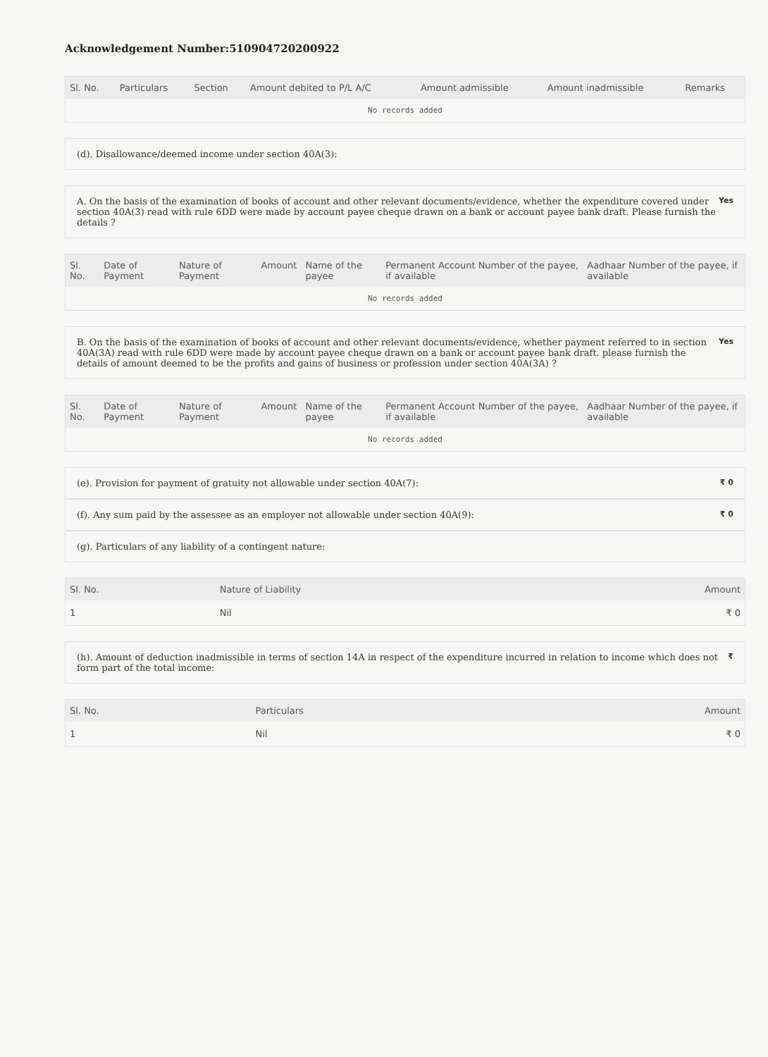Acknowledgement Number:510904720200922
| Sl. No. | Particulars | Section | Amount debited to P/L A/C | Amount admissible | Amount inadmissible | Remarks |
| --- | --- | --- | --- | --- | --- | --- |
| No records added | | | | | | |
(d). Disallowance/deemed income under section 40A(3):
A. On the basis of the examination of books of account and other relevant documents/evidence, whether the expenditure covered under section 40A(3) read with rule 6DD were made by account payee cheque drawn on a bank or account payee bank draft. Please furnish the details ? Yes
| Sl. No. | Date of Payment | Nature of Payment | Amount | Name of the payee | Permanent Account Number of the payee, if available | Aadhaar Number of the payee, if available |
| --- | --- | --- | --- | --- | --- | --- |
| No records added | | | | | | |
B. On the basis of the examination of books of account and other relevant documents/evidence, whether payment referred to in section 40A(3A) read with rule 6DD were made by account payee cheque drawn on a bank or account payee bank draft. please furnish the details of amount deemed to be the profits and gains of business or profession under section 40A(3A) ? Yes
| Sl. No. | Date of Payment | Nature of Payment | Amount | Name of the payee | Permanent Account Number of the payee, if available | Aadhaar Number of the payee, if available |
| --- | --- | --- | --- | --- | --- | --- |
| No records added | | | | | | |
(e). Provision for payment of gratuity not allowable under section 40A(7): ₹ 0
(f). Any sum paid by the assessee as an employer not allowable under section 40A(9): ₹ 0
(g). Particulars of any liability of a contingent nature:
| Sl. No. | Nature of Liability | Amount |
| --- | --- | --- |
| 1 | Nil | ₹ 0 |
(h). Amount of deduction inadmissible in terms of section 14A in respect of the expenditure incurred in relation to income which does not form part of the total income: ₹
| Sl. No. | Particulars | Amount |
| --- | --- | --- |
| 1 | Nil | ₹ 0 |